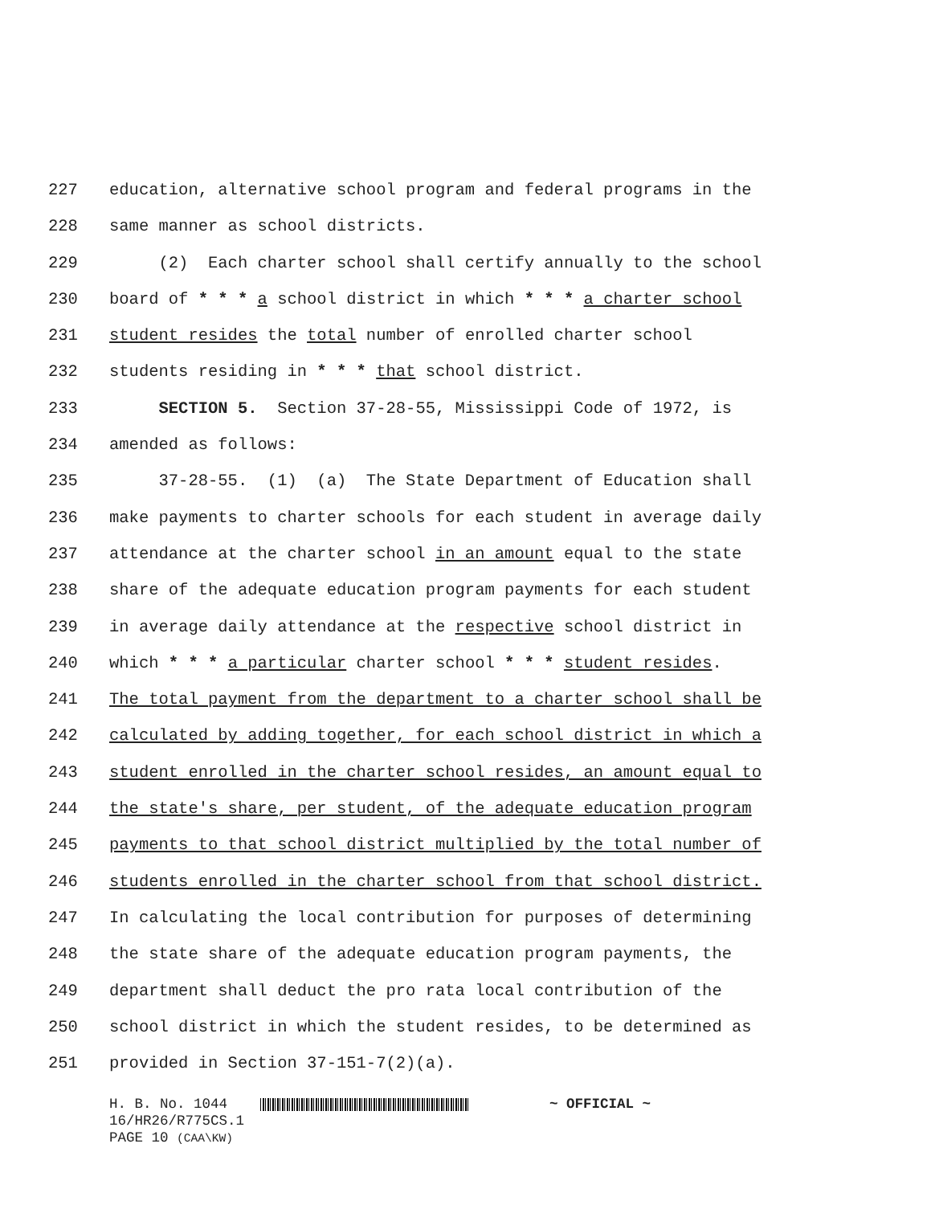227 education, alternative school program and federal programs in the
228 same manner as school districts.
229 (2) Each charter school shall certify annually to the school
230 board of * * * a school district in which * * * a charter school
231 student resides the total number of enrolled charter school
232 students residing in * * * that school district.
233 SECTION 5. Section 37-28-55, Mississippi Code of 1972, is
234 amended as follows:
235 37-28-55. (1) (a) The State Department of Education shall
236 make payments to charter schools for each student in average daily
237 attendance at the charter school in an amount equal to the state
238 share of the adequate education program payments for each student
239 in average daily attendance at the respective school district in
240 which * * * a particular charter school * * * student resides.
241 The total payment from the department to a charter school shall be
242 calculated by adding together, for each school district in which a
243 student enrolled in the charter school resides, an amount equal to
244 the state's share, per student, of the adequate education program
245 payments to that school district multiplied by the total number of
246 students enrolled in the charter school from that school district.
247 In calculating the local contribution for purposes of determining
248 the state share of the adequate education program payments, the
249 department shall deduct the pro rata local contribution of the
250 school district in which the student resides, to be determined as
251 provided in Section 37-151-7(2)(a).
H. B. No. 1044 ~ OFFICIAL ~
16/HR26/R775CS.1
PAGE 10 (CAA\KW)